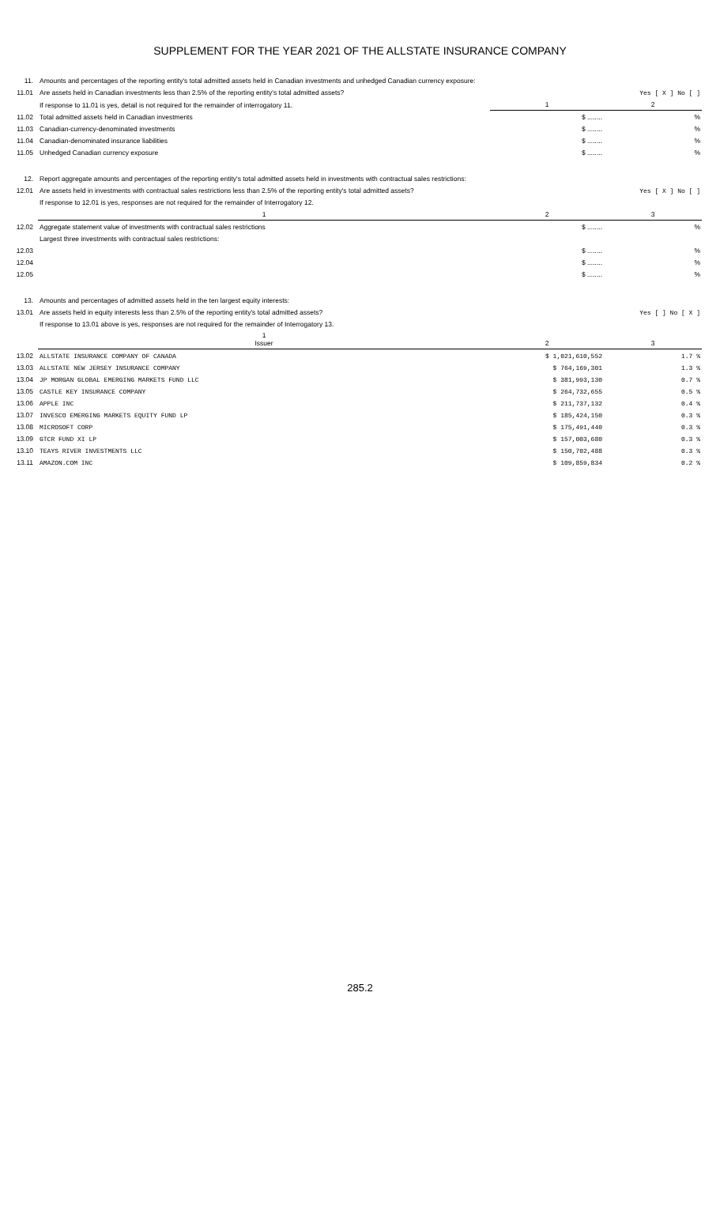SUPPLEMENT FOR THE YEAR 2021 OF THE ALLSTATE INSURANCE COMPANY
| 11. | Amounts and percentages of the reporting entity's total admitted assets held in Canadian investments and unhedged Canadian currency exposure: | | |
| 11.01 | Are assets held in Canadian investments less than 2.5% of the reporting entity's total admitted assets? | | Yes [ X ] No [ ] |
| | If response to 11.01 is yes, detail is not required for the remainder of interrogatory 11. | 1 | 2 |
| 11.02 | Total admitted assets held in Canadian investments | $ ........ | % |
| 11.03 | Canadian-currency-denominated investments | $ ........ | % |
| 11.04 | Canadian-denominated insurance liabilities | $ ........ | % |
| 11.05 | Unhedged Canadian currency exposure | $ ........ | % |
| 12. | Report aggregate amounts and percentages of the reporting entity's total admitted assets held in investments with contractual sales restrictions: | | |
| 12.01 | Are assets held in investments with contractual sales restrictions less than 2.5% of the reporting entity's total admitted assets? | | Yes [ X ] No [ ] |
| | If response to 12.01 is yes, responses are not required for the remainder of Interrogatory 12. | | |
| | 1 | 2 | 3 |
| 12.02 | Aggregate statement value of investments with contractual sales restrictions | $ ........ | % |
| | Largest three investments with contractual sales restrictions: | | |
| 12.03 | | $ ........ | % |
| 12.04 | | $ ........ | % |
| 12.05 | | $ ........ | % |
| 13. | Amounts and percentages of admitted assets held in the ten largest equity interests: | | |
| 13.01 | Are assets held in equity interests less than 2.5% of the reporting entity's total admitted assets? | | Yes [ ] No [ X ] |
| | If response to 13.01 above is yes, responses are not required for the remainder of Interrogatory 13. | | |
| | 1 Issuer | 2 | 3 |
| 13.02 | ALLSTATE INSURANCE COMPANY OF CANADA | $ 1,021,610,552 | 1.7 % |
| 13.03 | ALLSTATE NEW JERSEY INSURANCE COMPANY | $ 764,169,301 | 1.3 % |
| 13.04 | JP MORGAN GLOBAL EMERGING MARKETS FUND LLC | $ 381,993,130 | 0.7 % |
| 13.05 | CASTLE KEY INSURANCE COMPANY | $ 264,732,655 | 0.5 % |
| 13.06 | APPLE INC | $ 211,737,132 | 0.4 % |
| 13.07 | INVESCO EMERGING MARKETS EQUITY FUND LP | $ 185,424,150 | 0.3 % |
| 13.08 | MICROSOFT CORP | $ 175,491,440 | 0.3 % |
| 13.09 | GTCR FUND XI LP | $ 157,003,680 | 0.3 % |
| 13.10 | TEAYS RIVER INVESTMENTS LLC | $ 150,702,488 | 0.3 % |
| 13.11 | AMAZON.COM INC | $ 109,859,834 | 0.2 % |
285.2